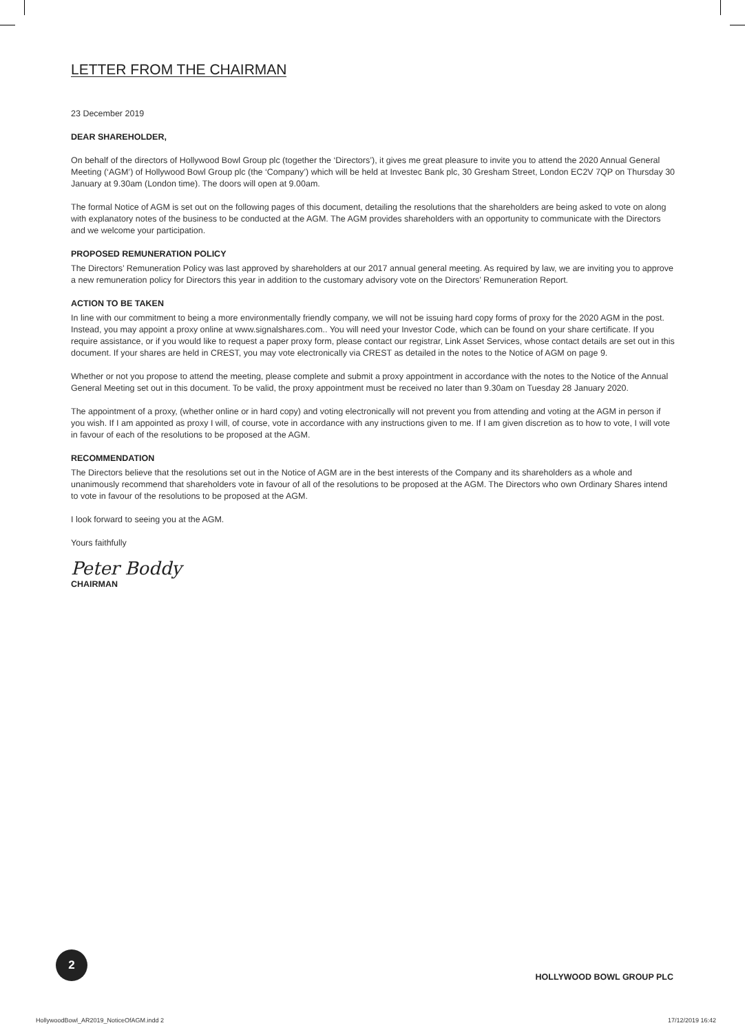LETTER FROM THE CHAIRMAN
23 December 2019
DEAR SHAREHOLDER,
On behalf of the directors of Hollywood Bowl Group plc (together the ‘Directors’), it gives me great pleasure to invite you to attend the 2020 Annual General Meeting (‘AGM’) of Hollywood Bowl Group plc (the ‘Company’) which will be held at Investec Bank plc, 30 Gresham Street, London EC2V 7QP on Thursday 30 January at 9.30am (London time). The doors will open at 9.00am.
The formal Notice of AGM is set out on the following pages of this document, detailing the resolutions that the shareholders are being asked to vote on along with explanatory notes of the business to be conducted at the AGM. The AGM provides shareholders with an opportunity to communicate with the Directors and we welcome your participation.
PROPOSED REMUNERATION POLICY
The Directors’ Remuneration Policy was last approved by shareholders at our 2017 annual general meeting. As required by law, we are inviting you to approve a new remuneration policy for Directors this year in addition to the customary advisory vote on the Directors’ Remuneration Report.
ACTION TO BE TAKEN
In line with our commitment to being a more environmentally friendly company, we will not be issuing hard copy forms of proxy for the 2020 AGM in the post. Instead, you may appoint a proxy online at www.signalshares.com.. You will need your Investor Code, which can be found on your share certificate. If you require assistance, or if you would like to request a paper proxy form, please contact our registrar, Link Asset Services, whose contact details are set out in this document. If your shares are held in CREST, you may vote electronically via CREST as detailed in the notes to the Notice of AGM on page 9.
Whether or not you propose to attend the meeting, please complete and submit a proxy appointment in accordance with the notes to the Notice of the Annual General Meeting set out in this document. To be valid, the proxy appointment must be received no later than 9.30am on Tuesday 28 January 2020.
The appointment of a proxy, (whether online or in hard copy) and voting electronically will not prevent you from attending and voting at the AGM in person if you wish. If I am appointed as proxy I will, of course, vote in accordance with any instructions given to me. If I am given discretion as to how to vote, I will vote in favour of each of the resolutions to be proposed at the AGM.
RECOMMENDATION
The Directors believe that the resolutions set out in the Notice of AGM are in the best interests of the Company and its shareholders as a whole and unanimously recommend that shareholders vote in favour of all of the resolutions to be proposed at the AGM. The Directors who own Ordinary Shares intend to vote in favour of the resolutions to be proposed at the AGM.
I look forward to seeing you at the AGM.
Yours faithfully
Peter Boddy
CHAIRMAN
2
HOLLYWOOD BOWL GROUP PLC
HollywoodBowl_AR2019_NoticeOfAGM.indd 2
17/12/2019 16:42